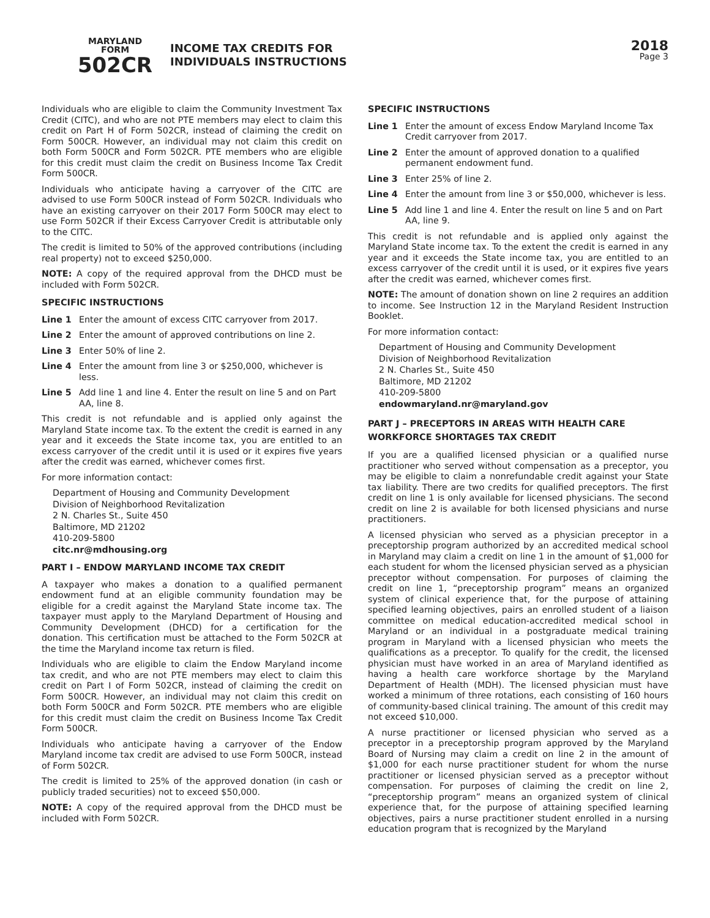MARYLAND
FORM
502CR
INCOME TAX CREDITS FOR
INDIVIDUALS INSTRUCTIONS
2018
Page 3
Individuals who are eligible to claim the Community Investment Tax Credit (CITC), and who are not PTE members may elect to claim this credit on Part H of Form 502CR, instead of claiming the credit on Form 500CR. However, an individual may not claim this credit on both Form 500CR and Form 502CR. PTE members who are eligible for this credit must claim the credit on Business Income Tax Credit Form 500CR.
Individuals who anticipate having a carryover of the CITC are advised to use Form 500CR instead of Form 502CR. Individuals who have an existing carryover on their 2017 Form 500CR may elect to use Form 502CR if their Excess Carryover Credit is attributable only to the CITC.
The credit is limited to 50% of the approved contributions (including real property) not to exceed $250,000.
NOTE: A copy of the required approval from the DHCD must be included with Form 502CR.
SPECIFIC INSTRUCTIONS
Line 1 Enter the amount of excess CITC carryover from 2017.
Line 2 Enter the amount of approved contributions on line 2.
Line 3 Enter 50% of line 2.
Line 4 Enter the amount from line 3 or $250,000, whichever is less.
Line 5 Add line 1 and line 4. Enter the result on line 5 and on Part AA, line 8.
This credit is not refundable and is applied only against the Maryland State income tax. To the extent the credit is earned in any year and it exceeds the State income tax, you are entitled to an excess carryover of the credit until it is used or it expires five years after the credit was earned, whichever comes first.
For more information contact:
Department of Housing and Community Development
Division of Neighborhood Revitalization
2 N. Charles St., Suite 450
Baltimore, MD 21202
410-209-5800
citc.nr@mdhousing.org
PART I – ENDOW MARYLAND INCOME TAX CREDIT
A taxpayer who makes a donation to a qualified permanent endowment fund at an eligible community foundation may be eligible for a credit against the Maryland State income tax. The taxpayer must apply to the Maryland Department of Housing and Community Development (DHCD) for a certification for the donation. This certification must be attached to the Form 502CR at the time the Maryland income tax return is filed.
Individuals who are eligible to claim the Endow Maryland income tax credit, and who are not PTE members may elect to claim this credit on Part I of Form 502CR, instead of claiming the credit on Form 500CR. However, an individual may not claim this credit on both Form 500CR and Form 502CR. PTE members who are eligible for this credit must claim the credit on Business Income Tax Credit Form 500CR.
Individuals who anticipate having a carryover of the Endow Maryland income tax credit are advised to use Form 500CR, instead of Form 502CR.
The credit is limited to 25% of the approved donation (in cash or publicly traded securities) not to exceed $50,000.
NOTE: A copy of the required approval from the DHCD must be included with Form 502CR.
SPECIFIC INSTRUCTIONS
Line 1 Enter the amount of excess Endow Maryland Income Tax Credit carryover from 2017.
Line 2 Enter the amount of approved donation to a qualified permanent endowment fund.
Line 3 Enter 25% of line 2.
Line 4 Enter the amount from line 3 or $50,000, whichever is less.
Line 5 Add line 1 and line 4. Enter the result on line 5 and on Part AA, line 9.
This credit is not refundable and is applied only against the Maryland State income tax. To the extent the credit is earned in any year and it exceeds the State income tax, you are entitled to an excess carryover of the credit until it is used, or it expires five years after the credit was earned, whichever comes first.
NOTE: The amount of donation shown on line 2 requires an addition to income. See Instruction 12 in the Maryland Resident Instruction Booklet.
For more information contact:
Department of Housing and Community Development
Division of Neighborhood Revitalization
2 N. Charles St., Suite 450
Baltimore, MD 21202
410-209-5800
endowmaryland.nr@maryland.gov
PART J – PRECEPTORS IN AREAS WITH HEALTH CARE WORKFORCE SHORTAGES TAX CREDIT
If you are a qualified licensed physician or a qualified nurse practitioner who served without compensation as a preceptor, you may be eligible to claim a nonrefundable credit against your State tax liability. There are two credits for qualified preceptors. The first credit on line 1 is only available for licensed physicians. The second credit on line 2 is available for both licensed physicians and nurse practitioners.
A licensed physician who served as a physician preceptor in a preceptorship program authorized by an accredited medical school in Maryland may claim a credit on line 1 in the amount of $1,000 for each student for whom the licensed physician served as a physician preceptor without compensation. For purposes of claiming the credit on line 1, “preceptorship program” means an organized system of clinical experience that, for the purpose of attaining specified learning objectives, pairs an enrolled student of a liaison committee on medical education-accredited medical school in Maryland or an individual in a postgraduate medical training program in Maryland with a licensed physician who meets the qualifications as a preceptor. To qualify for the credit, the licensed physician must have worked in an area of Maryland identified as having a health care workforce shortage by the Maryland Department of Health (MDH). The licensed physician must have worked a minimum of three rotations, each consisting of 160 hours of community-based clinical training. The amount of this credit may not exceed $10,000.
A nurse practitioner or licensed physician who served as a preceptor in a preceptorship program approved by the Maryland Board of Nursing may claim a credit on line 2 in the amount of $1,000 for each nurse practitioner student for whom the nurse practitioner or licensed physician served as a preceptor without compensation. For purposes of claiming the credit on line 2, “preceptorship program” means an organized system of clinical experience that, for the purpose of attaining specified learning objectives, pairs a nurse practitioner student enrolled in a nursing education program that is recognized by the Maryland